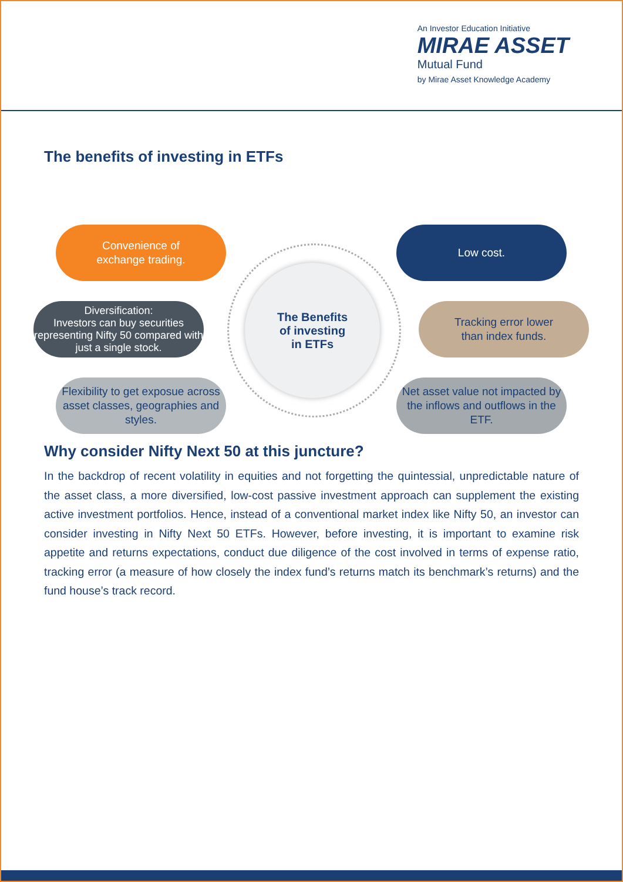An Investor Education Initiative
MIRAE ASSET
Mutual Fund
by Mirae Asset Knowledge Academy
The benefits of investing in ETFs
Convenience of
exchange trading.
Low cost.
Diversification:
Investors can buy securities representing Nifty 50 compared with just a single stock.
The Benefits
of investing
in ETFs
Tracking error lower
than index funds.
Flexibility to get exposue across asset classes, geographies and styles.
Net asset value not impacted by the inflows and outflows in the ETF.
Why consider Nifty Next 50 at this juncture?
In the backdrop of recent volatility in equities and not forgetting the quintessial, unpredictable nature of the asset class, a more diversified, low-cost passive investment approach can supplement the existing active investment portfolios. Hence, instead of a conventional market index like Nifty 50, an investor can consider investing in Nifty Next 50 ETFs. However, before investing, it is important to examine risk appetite and returns expectations, conduct due diligence of the cost involved in terms of expense ratio, tracking error (a measure of how closely the index fund’s returns match its benchmark’s returns) and the fund house’s track record.